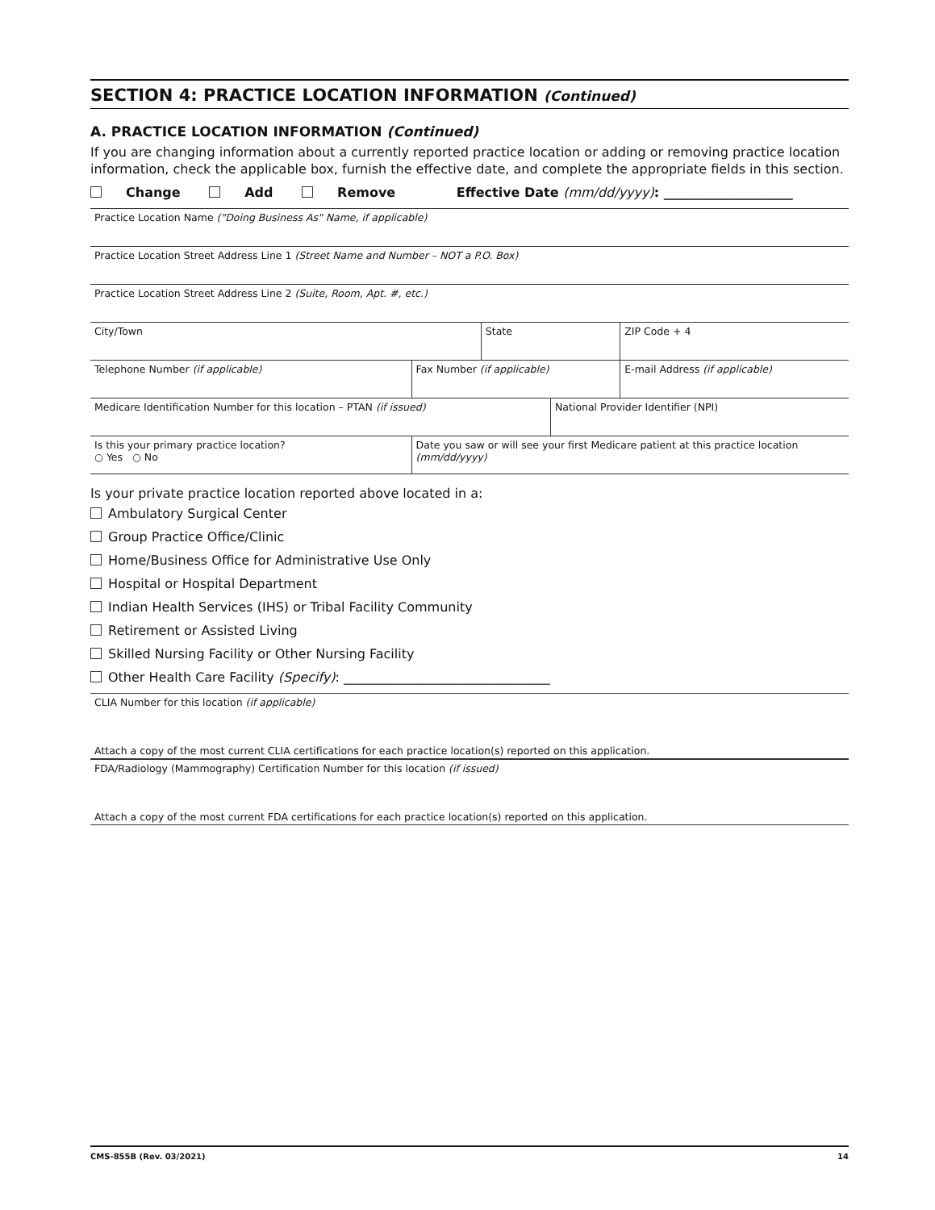SECTION 4: PRACTICE LOCATION INFORMATION (Continued)
A. PRACTICE LOCATION INFORMATION (Continued)
If you are changing information about a currently reported practice location or adding or removing practice location information, check the applicable box, furnish the effective date, and complete the appropriate fields in this section.
Change Add Remove Effective Date (mm/dd/yyyy): ____________________
| Practice Location Name ("Doing Business As" Name, if applicable) | | | | | |
| Practice Location Street Address Line 1 (Street Name and Number – NOT a P.O. Box) | | | | | |
| Practice Location Street Address Line 2 (Suite, Room, Apt. #, etc.) | | | | | |
| City/Town | | State | | | ZIP Code + 4 |
| Telephone Number (if applicable) | Fax Number (if applicable) | | | E-mail Address (if applicable) | |
| Medicare Identification Number for this location – PTAN (if issued) | | | National Provider Identifier (NPI) | | |
| Is this your primary practice location? ○ Yes ○ No | Date you saw or will see your first Medicare patient at this practice location (mm/dd/yyyy) | | | | |
Is your private practice location reported above located in a:
Ambulatory Surgical Center
Group Practice Office/Clinic
Home/Business Office for Administrative Use Only
Hospital or Hospital Department
Indian Health Services (IHS) or Tribal Facility Community
Retirement or Assisted Living
Skilled Nursing Facility or Other Nursing Facility
Other Health Care Facility (Specify): ________________________________
CLIA Number for this location (if applicable)
Attach a copy of the most current CLIA certifications for each practice location(s) reported on this application.
FDA/Radiology (Mammography) Certification Number for this location (if issued)
Attach a copy of the most current FDA certifications for each practice location(s) reported on this application.
CMS-855B (Rev. 03/2021) 14